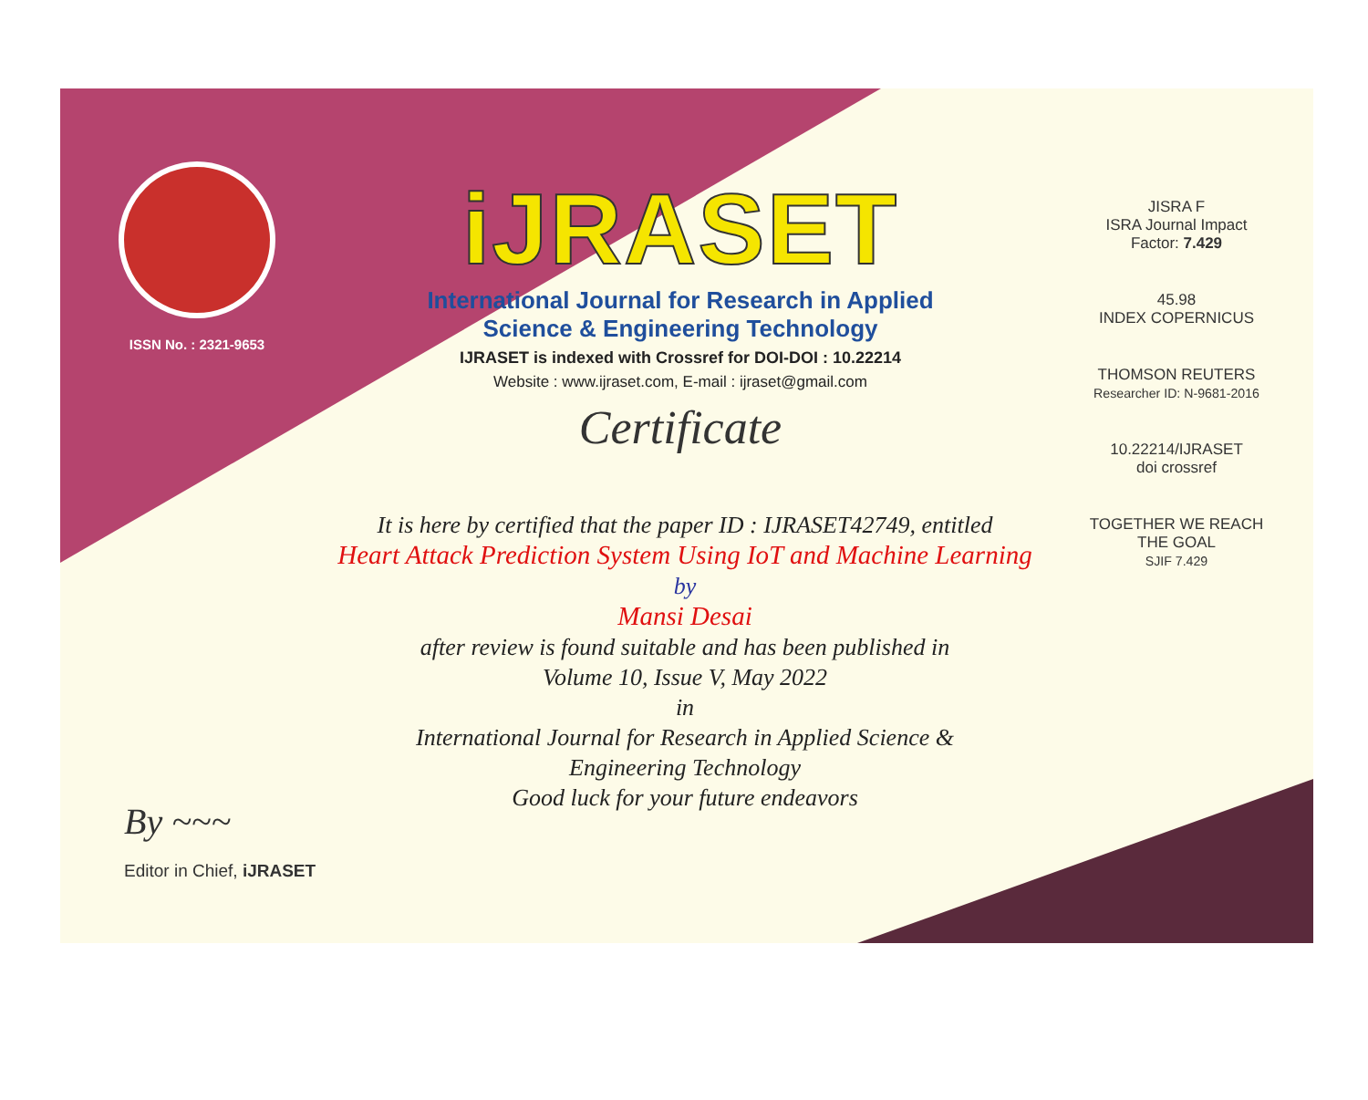ISSN No. : 2321-9653
iJRASET
International Journal for Research in Applied
Science & Engineering Technology
IJRASET is indexed with Crossref for DOI-DOI : 10.22214
Website : www.ijraset.com, E-mail : ijraset@gmail.com
Certificate
It is here by certified that the paper ID : IJRASET42749, entitled
Heart Attack Prediction System Using IoT and Machine Learning
by
Mansi Desai
after review is found suitable and has been published in
Volume 10, Issue V, May 2022
in
International Journal for Research in Applied Science &
Engineering Technology
Good luck for your future endeavors
JISRA F
ISRA Journal Impact
Factor: 7.429
45.98
INDEX COPERNICUS
THOMSON REUTERS
Researcher ID: N-9681-2016
10.22214/IJRASET
doi crossref
TOGETHER WE REACH THE GOAL
SJIF 7.429
By ~~~
Editor in Chief, iJRASET